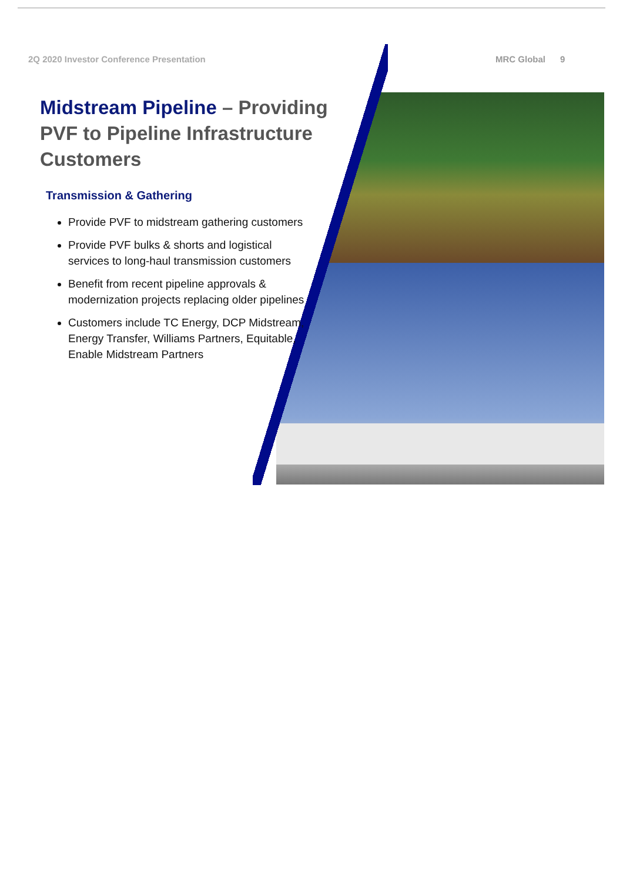MRC Global 9
2Q 2020 Investor Conference Presentation
Midstream Pipeline – Providing PVF to Pipeline Infrastructure Customers
Transmission & Gathering
Provide PVF to midstream gathering customers
Provide PVF bulks & shorts and logistical services to long-haul transmission customers
Benefit from recent pipeline approvals & modernization projects replacing older pipelines
Customers include TC Energy, DCP Midstream, Energy Transfer, Williams Partners, Equitable, Enable Midstream Partners